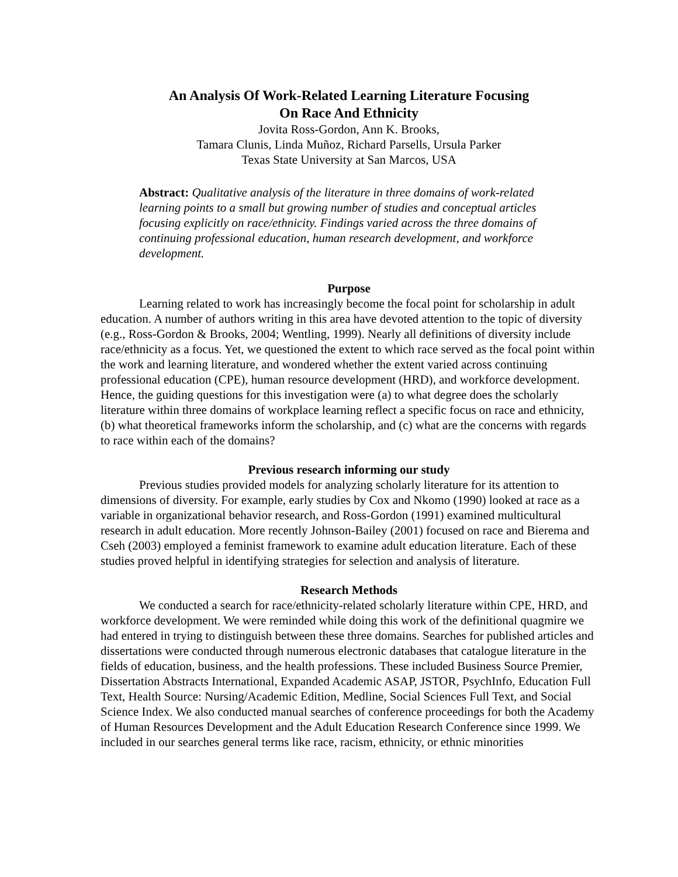An Analysis Of Work-Related Learning Literature Focusing
On Race And Ethnicity
Jovita Ross-Gordon, Ann K. Brooks,
Tamara Clunis, Linda Muñoz, Richard Parsells, Ursula Parker
Texas State University at San Marcos, USA
Abstract: Qualitative analysis of the literature in three domains of work-related learning points to a small but growing number of studies and conceptual articles focusing explicitly on race/ethnicity. Findings varied across the three domains of continuing professional education, human research development, and workforce development.
Purpose
Learning related to work has increasingly become the focal point for scholarship in adult education. A number of authors writing in this area have devoted attention to the topic of diversity (e.g., Ross-Gordon & Brooks, 2004; Wentling, 1999). Nearly all definitions of diversity include race/ethnicity as a focus. Yet, we questioned the extent to which race served as the focal point within the work and learning literature, and wondered whether the extent varied across continuing professional education (CPE), human resource development (HRD), and workforce development. Hence, the guiding questions for this investigation were (a) to what degree does the scholarly literature within three domains of workplace learning reflect a specific focus on race and ethnicity, (b) what theoretical frameworks inform the scholarship, and (c) what are the concerns with regards to race within each of the domains?
Previous research informing our study
Previous studies provided models for analyzing scholarly literature for its attention to dimensions of diversity. For example, early studies by Cox and Nkomo (1990) looked at race as a variable in organizational behavior research, and Ross-Gordon (1991) examined multicultural research in adult education. More recently Johnson-Bailey (2001) focused on race and Bierema and Cseh (2003) employed a feminist framework to examine adult education literature. Each of these studies proved helpful in identifying strategies for selection and analysis of literature.
Research Methods
We conducted a search for race/ethnicity-related scholarly literature within CPE, HRD, and workforce development. We were reminded while doing this work of the definitional quagmire we had entered in trying to distinguish between these three domains. Searches for published articles and dissertations were conducted through numerous electronic databases that catalogue literature in the fields of education, business, and the health professions. These included Business Source Premier, Dissertation Abstracts International, Expanded Academic ASAP, JSTOR, PsychInfo, Education Full Text, Health Source: Nursing/Academic Edition, Medline, Social Sciences Full Text, and Social Science Index. We also conducted manual searches of conference proceedings for both the Academy of Human Resources Development and the Adult Education Research Conference since 1999. We included in our searches general terms like race, racism, ethnicity, or ethnic minorities